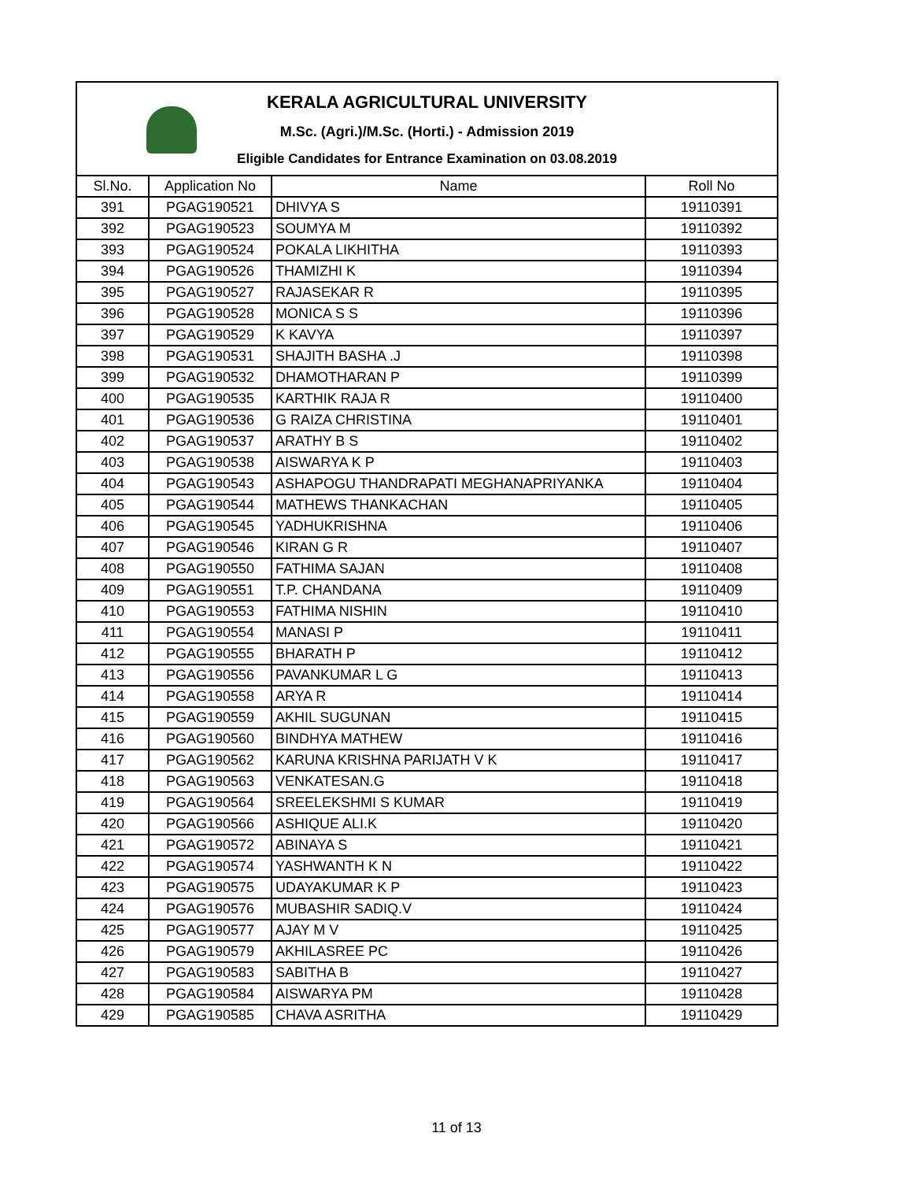KERALA AGRICULTURAL UNIVERSITY
M.Sc. (Agri.)/M.Sc. (Horti.) - Admission 2019
Eligible Candidates for Entrance Examination on 03.08.2019
| Sl.No. | Application No | Name | Roll No |
| --- | --- | --- | --- |
| 391 | PGAG190521 | DHIVYA S | 19110391 |
| 392 | PGAG190523 | SOUMYA M | 19110392 |
| 393 | PGAG190524 | POKALA LIKHITHA | 19110393 |
| 394 | PGAG190526 | THAMIZHI K | 19110394 |
| 395 | PGAG190527 | RAJASEKAR R | 19110395 |
| 396 | PGAG190528 | MONICA S S | 19110396 |
| 397 | PGAG190529 | K KAVYA | 19110397 |
| 398 | PGAG190531 | SHAJITH BASHA .J | 19110398 |
| 399 | PGAG190532 | DHAMOTHARAN P | 19110399 |
| 400 | PGAG190535 | KARTHIK RAJA R | 19110400 |
| 401 | PGAG190536 | G RAIZA CHRISTINA | 19110401 |
| 402 | PGAG190537 | ARATHY B S | 19110402 |
| 403 | PGAG190538 | AISWARYA K P | 19110403 |
| 404 | PGAG190543 | ASHAPOGU THANDRAPATI MEGHANAPRIYANKA | 19110404 |
| 405 | PGAG190544 | MATHEWS THANKACHAN | 19110405 |
| 406 | PGAG190545 | YADHUKRISHNA | 19110406 |
| 407 | PGAG190546 | KIRAN G R | 19110407 |
| 408 | PGAG190550 | FATHIMA SAJAN | 19110408 |
| 409 | PGAG190551 | T.P. CHANDANA | 19110409 |
| 410 | PGAG190553 | FATHIMA NISHIN | 19110410 |
| 411 | PGAG190554 | MANASI P | 19110411 |
| 412 | PGAG190555 | BHARATH P | 19110412 |
| 413 | PGAG190556 | PAVANKUMAR L G | 19110413 |
| 414 | PGAG190558 | ARYA R | 19110414 |
| 415 | PGAG190559 | AKHIL SUGUNAN | 19110415 |
| 416 | PGAG190560 | BINDHYA MATHEW | 19110416 |
| 417 | PGAG190562 | KARUNA KRISHNA PARIJATH V K | 19110417 |
| 418 | PGAG190563 | VENKATESAN.G | 19110418 |
| 419 | PGAG190564 | SREELEKSHMI S KUMAR | 19110419 |
| 420 | PGAG190566 | ASHIQUE ALI.K | 19110420 |
| 421 | PGAG190572 | ABINAYA S | 19110421 |
| 422 | PGAG190574 | YASHWANTH K N | 19110422 |
| 423 | PGAG190575 | UDAYAKUMAR K P | 19110423 |
| 424 | PGAG190576 | MUBASHIR SADIQ.V | 19110424 |
| 425 | PGAG190577 | AJAY M V | 19110425 |
| 426 | PGAG190579 | AKHILASREE PC | 19110426 |
| 427 | PGAG190583 | SABITHA B | 19110427 |
| 428 | PGAG190584 | AISWARYA PM | 19110428 |
| 429 | PGAG190585 | CHAVA ASRITHA | 19110429 |
11 of 13